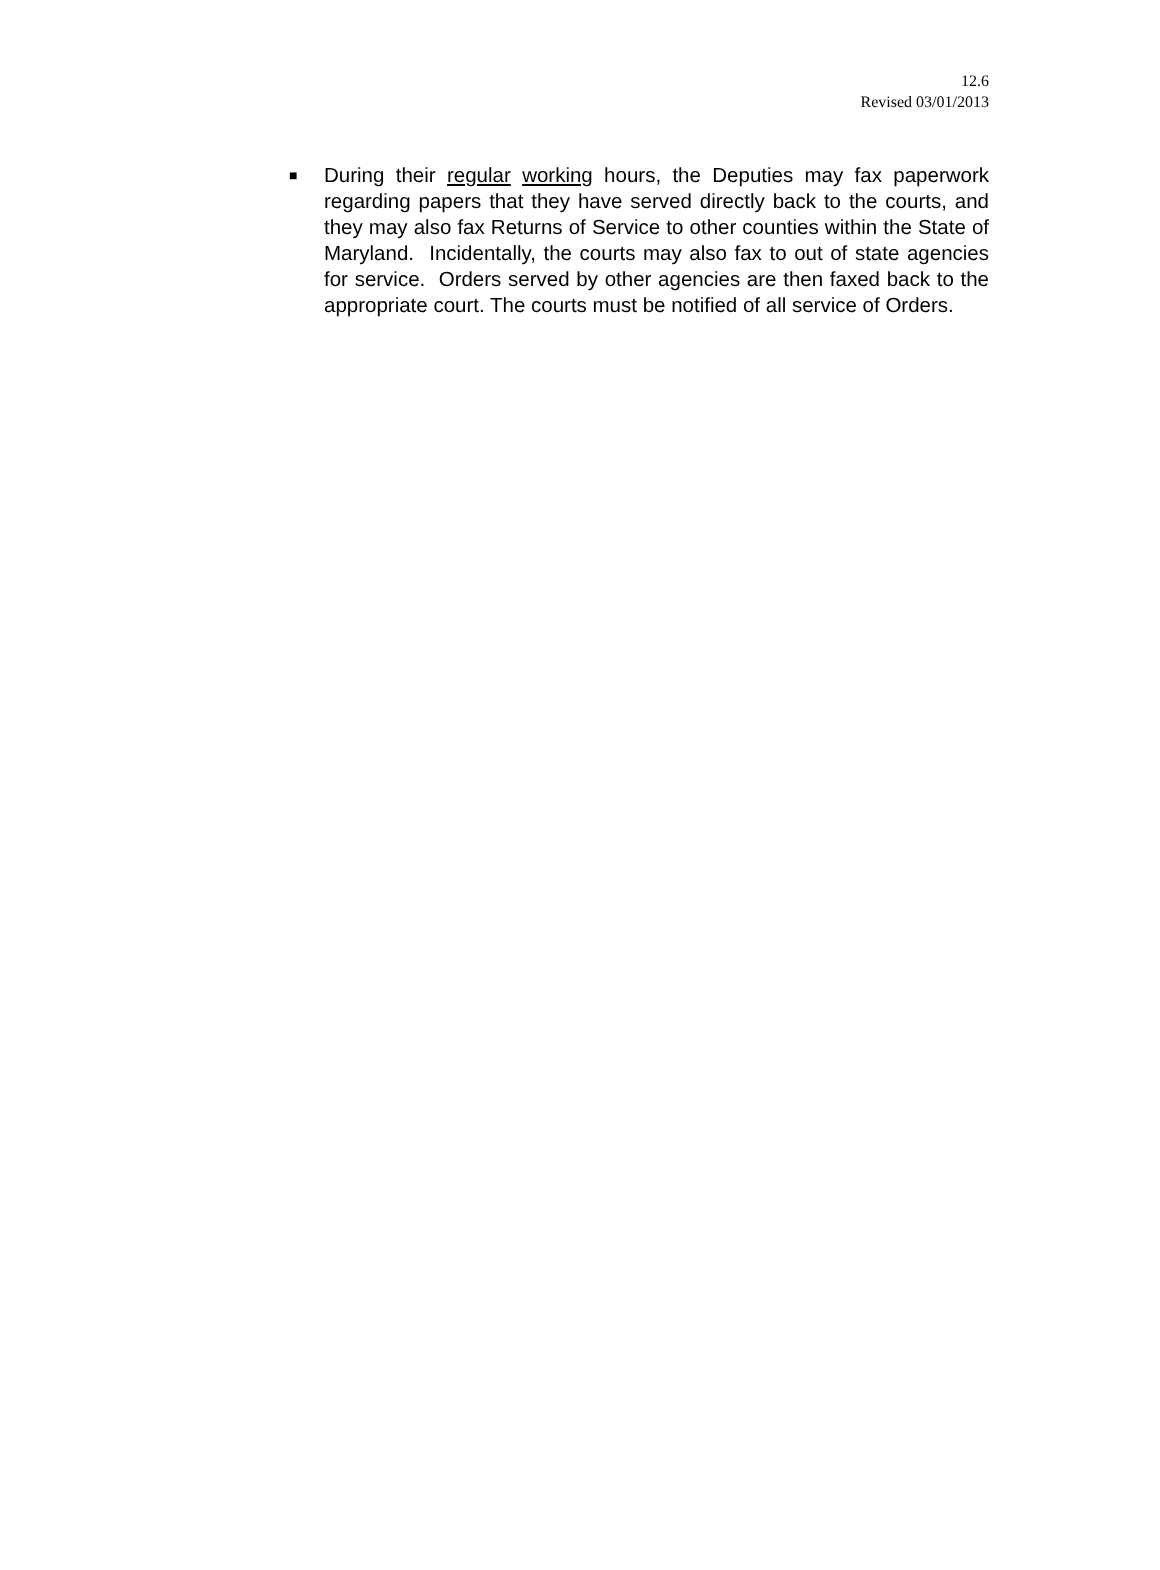12.6
Revised 03/01/2013
■
During their regular working hours, the Deputies may fax paperwork regarding papers that they have served directly back to the courts, and they may also fax Returns of Service to other counties within the State of Maryland. Incidentally, the courts may also fax to out of state agencies for service. Orders served by other agencies are then faxed back to the appropriate court. The courts must be notified of all service of Orders.